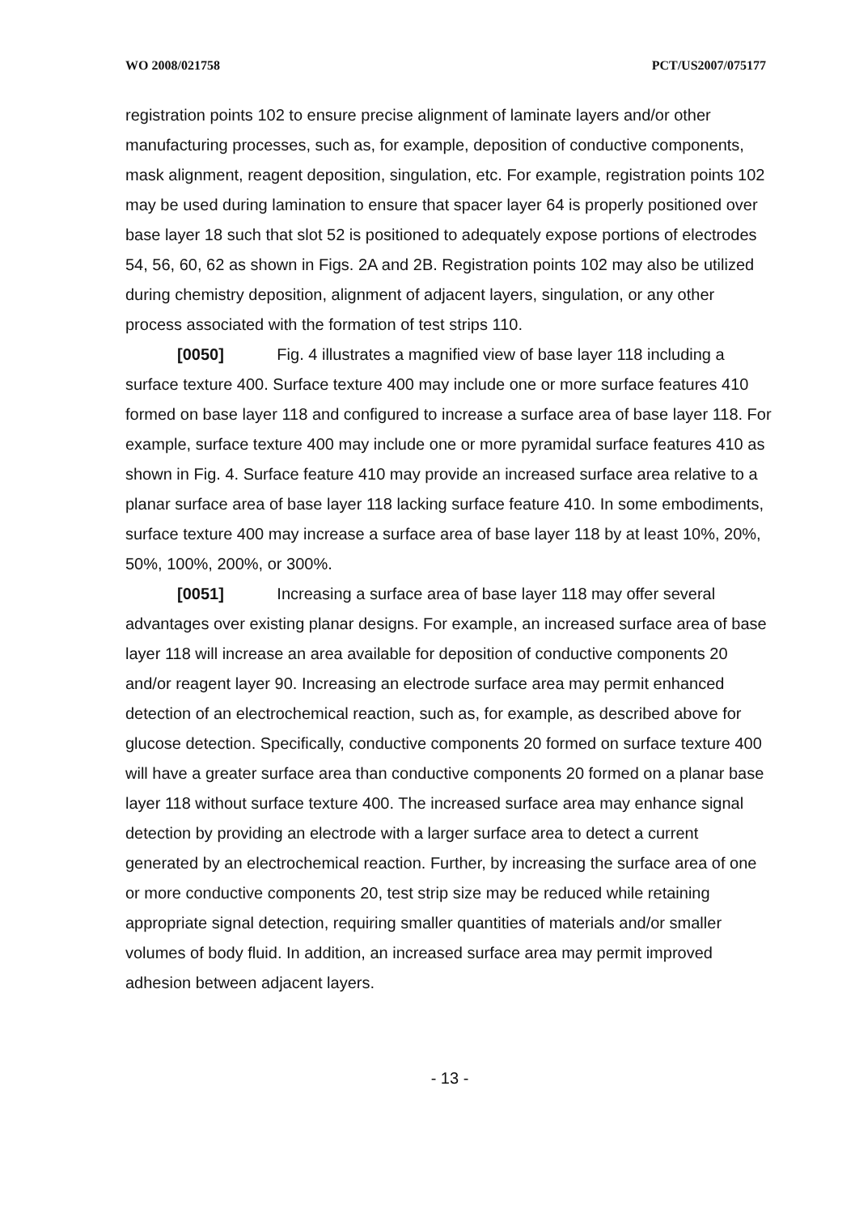WO 2008/021758 PCT/US2007/075177
registration points 102 to ensure precise alignment of laminate layers and/or other manufacturing processes, such as, for example, deposition of conductive components, mask alignment, reagent deposition, singulation, etc. For example, registration points 102 may be used during lamination to ensure that spacer layer 64 is properly positioned over base layer 18 such that slot 52 is positioned to adequately expose portions of electrodes 54, 56, 60, 62 as shown in Figs. 2A and 2B. Registration points 102 may also be utilized during chemistry deposition, alignment of adjacent layers, singulation, or any other process associated with the formation of test strips 110.
[0050] Fig. 4 illustrates a magnified view of base layer 118 including a surface texture 400. Surface texture 400 may include one or more surface features 410 formed on base layer 118 and configured to increase a surface area of base layer 118. For example, surface texture 400 may include one or more pyramidal surface features 410 as shown in Fig. 4. Surface feature 410 may provide an increased surface area relative to a planar surface area of base layer 118 lacking surface feature 410. In some embodiments, surface texture 400 may increase a surface area of base layer 118 by at least 10%, 20%, 50%, 100%, 200%, or 300%.
[0051] Increasing a surface area of base layer 118 may offer several advantages over existing planar designs. For example, an increased surface area of base layer 118 will increase an area available for deposition of conductive components 20 and/or reagent layer 90. Increasing an electrode surface area may permit enhanced detection of an electrochemical reaction, such as, for example, as described above for glucose detection. Specifically, conductive components 20 formed on surface texture 400 will have a greater surface area than conductive components 20 formed on a planar base layer 118 without surface texture 400. The increased surface area may enhance signal detection by providing an electrode with a larger surface area to detect a current generated by an electrochemical reaction. Further, by increasing the surface area of one or more conductive components 20, test strip size may be reduced while retaining appropriate signal detection, requiring smaller quantities of materials and/or smaller volumes of body fluid. In addition, an increased surface area may permit improved adhesion between adjacent layers.
- 13 -